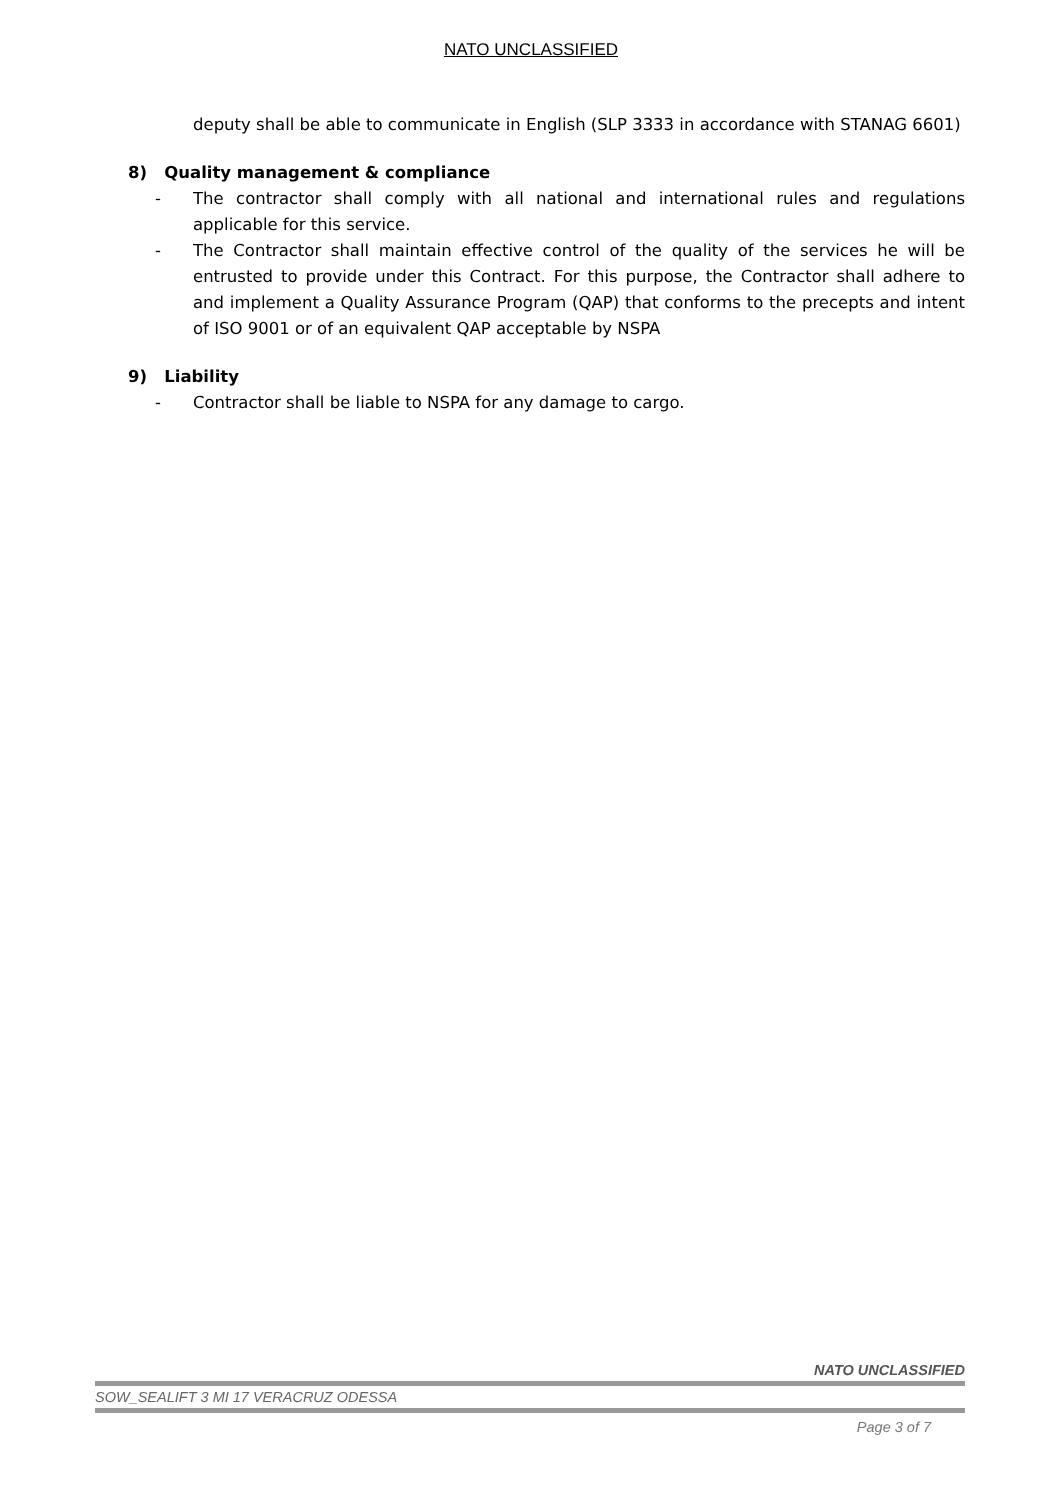NATO UNCLASSIFIED
deputy shall be able to communicate in English (SLP 3333 in accordance with STANAG 6601)
8) Quality management & compliance
- The contractor shall comply with all national and international rules and regulations applicable for this service.
- The Contractor shall maintain effective control of the quality of the services he will be entrusted to provide under this Contract. For this purpose, the Contractor shall adhere to and implement a Quality Assurance Program (QAP) that conforms to the precepts and intent of ISO 9001 or of an equivalent QAP acceptable by NSPA
9) Liability
- Contractor shall be liable to NSPA for any damage to cargo.
NATO UNCLASSIFIED
SOW_SEALIFT 3 MI 17 VERACRUZ ODESSA
Page 3 of 7